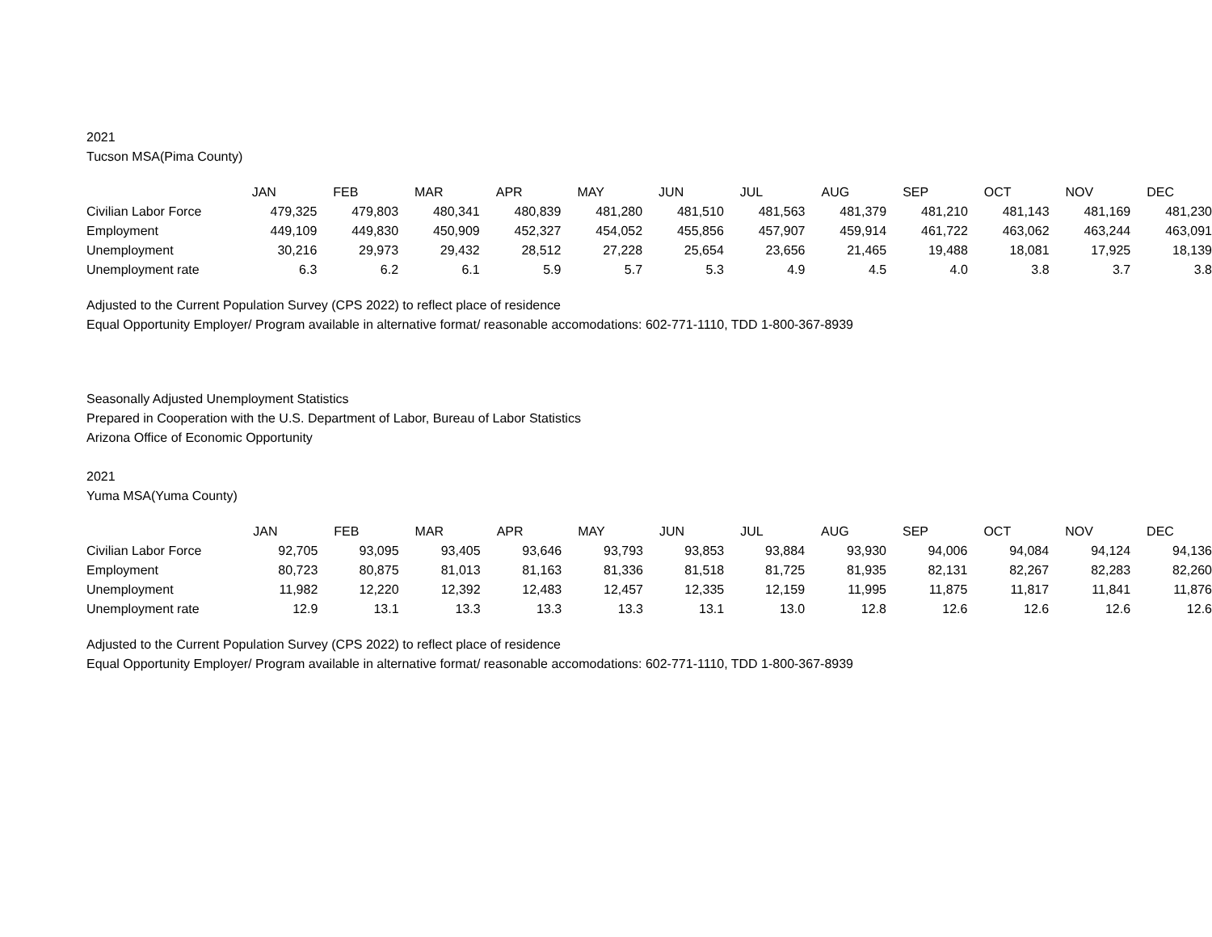2021
Tucson MSA(Pima County)
| | JAN | FEB | MAR | APR | MAY | JUN | JUL | AUG | SEP | OCT | NOV | DEC |
| Civilian Labor Force | 479,325 | 479,803 | 480,341 | 480,839 | 481,280 | 481,510 | 481,563 | 481,379 | 481,210 | 481,143 | 481,169 | 481,230 |
| Employment | 449,109 | 449,830 | 450,909 | 452,327 | 454,052 | 455,856 | 457,907 | 459,914 | 461,722 | 463,062 | 463,244 | 463,091 |
| Unemployment | 30,216 | 29,973 | 29,432 | 28,512 | 27,228 | 25,654 | 23,656 | 21,465 | 19,488 | 18,081 | 17,925 | 18,139 |
| Unemployment rate | 6.3 | 6.2 | 6.1 | 5.9 | 5.7 | 5.3 | 4.9 | 4.5 | 4.0 | 3.8 | 3.7 | 3.8 |
Adjusted to the Current Population Survey (CPS 2022) to reflect place of residence
Equal Opportunity Employer/ Program available in alternative format/ reasonable accomodations: 602-771-1110, TDD 1-800-367-8939
Seasonally Adjusted Unemployment Statistics
Prepared in Cooperation with the U.S. Department of Labor, Bureau of Labor Statistics
Arizona Office of Economic Opportunity
2021
Yuma MSA(Yuma County)
| | JAN | FEB | MAR | APR | MAY | JUN | JUL | AUG | SEP | OCT | NOV | DEC |
| Civilian Labor Force | 92,705 | 93,095 | 93,405 | 93,646 | 93,793 | 93,853 | 93,884 | 93,930 | 94,006 | 94,084 | 94,124 | 94,136 |
| Employment | 80,723 | 80,875 | 81,013 | 81,163 | 81,336 | 81,518 | 81,725 | 81,935 | 82,131 | 82,267 | 82,283 | 82,260 |
| Unemployment | 11,982 | 12,220 | 12,392 | 12,483 | 12,457 | 12,335 | 12,159 | 11,995 | 11,875 | 11,817 | 11,841 | 11,876 |
| Unemployment rate | 12.9 | 13.1 | 13.3 | 13.3 | 13.3 | 13.1 | 13.0 | 12.8 | 12.6 | 12.6 | 12.6 | 12.6 |
Adjusted to the Current Population Survey (CPS 2022) to reflect place of residence
Equal Opportunity Employer/ Program available in alternative format/ reasonable accomodations: 602-771-1110, TDD 1-800-367-8939